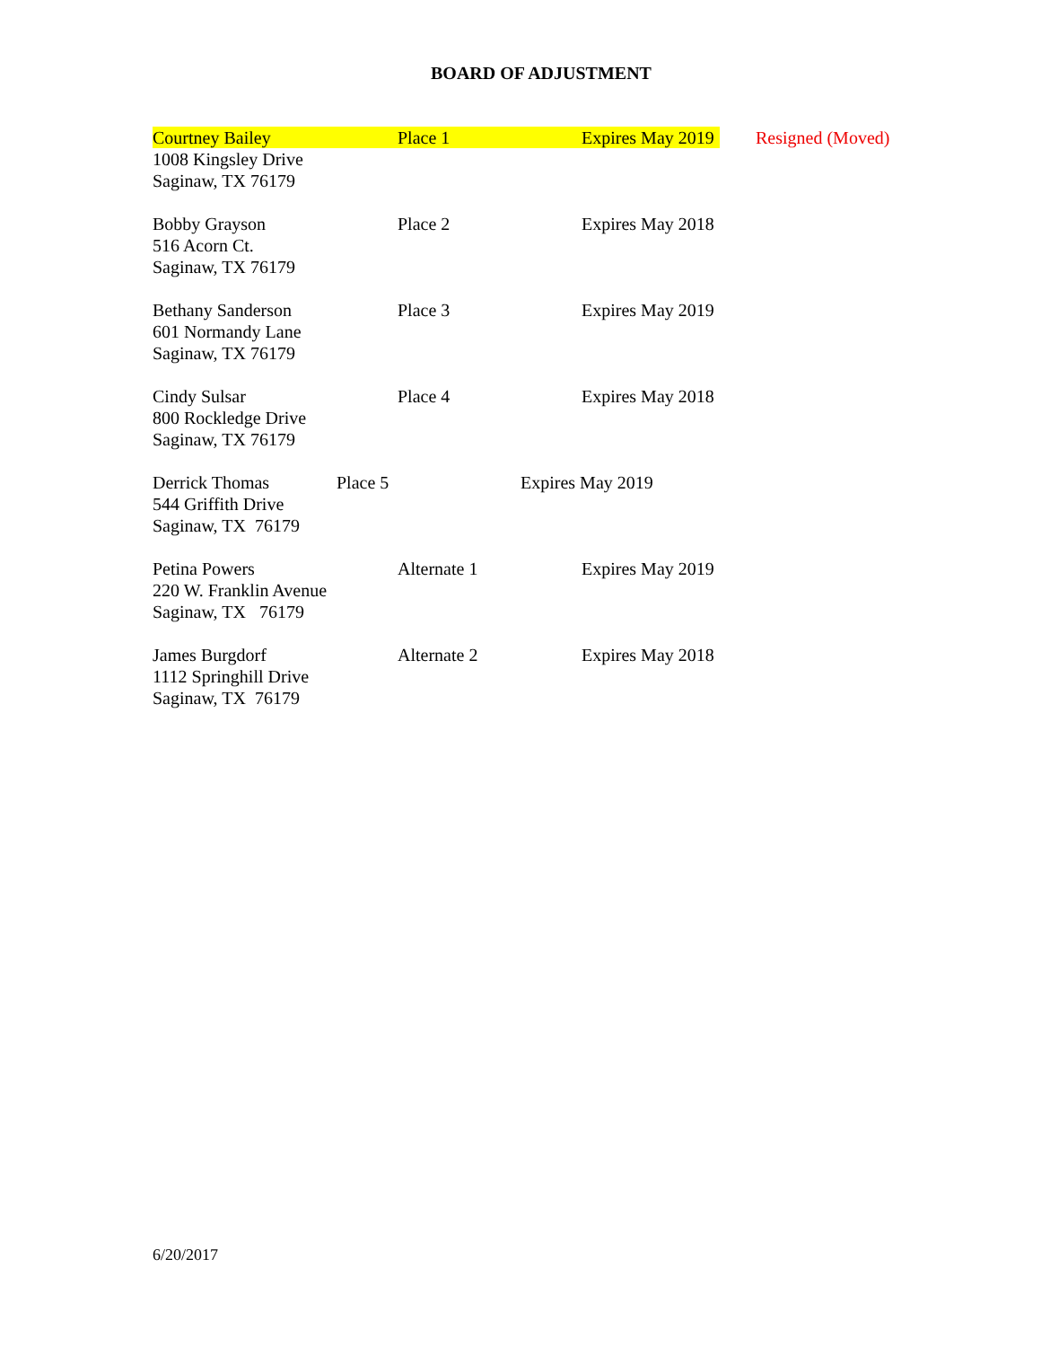BOARD OF ADJUSTMENT
Courtney Bailey Place 1 Expires May 2019
Resigned (Moved)
1008 Kingsley Drive
Saginaw, TX 76179
Bobby Grayson Place 2 Expires May 2018
516 Acorn Ct.
Saginaw, TX 76179
Bethany Sanderson Place 3 Expires May 2019
601 Normandy Lane
Saginaw, TX 76179
Cindy Sulsar Place 4 Expires May 2018
800 Rockledge Drive
Saginaw, TX 76179
Derrick Thomas Place 5 Expires May 2019
544 Griffith Drive
Saginaw, TX 76179
Petina Powers Alternate 1 Expires May 2019
220 W. Franklin Avenue
Saginaw, TX 76179
James Burgdorf Alternate 2 Expires May 2018
1112 Springhill Drive
Saginaw, TX 76179
6/20/2017